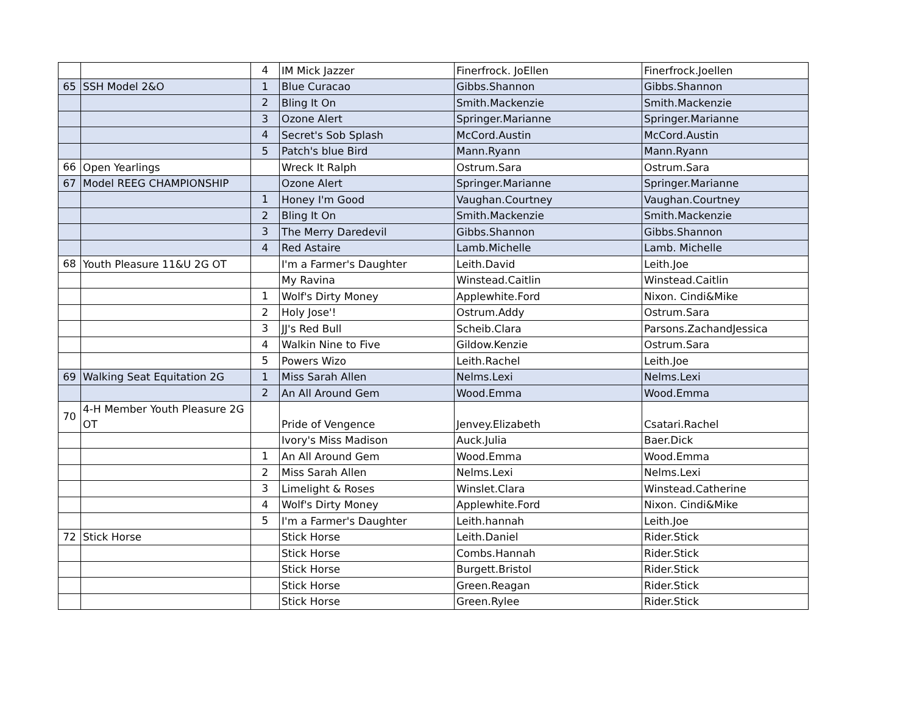| | | 4 | IM Mick Jazzer | Finerfrock. JoEllen | Finerfrock.Joellen |
| 65 | SSH Model 2&O | 1 | Blue Curacao | Gibbs.Shannon | Gibbs.Shannon |
| | | 2 | Bling It On | Smith.Mackenzie | Smith.Mackenzie |
| | | 3 | Ozone Alert | Springer.Marianne | Springer.Marianne |
| | | 4 | Secret's Sob Splash | McCord.Austin | McCord.Austin |
| | | 5 | Patch's blue Bird | Mann.Ryann | Mann.Ryann |
| 66 | Open Yearlings | | Wreck It Ralph | Ostrum.Sara | Ostrum.Sara |
| 67 | Model REEG CHAMPIONSHIP | | Ozone Alert | Springer.Marianne | Springer.Marianne |
| | | 1 | Honey I'm Good | Vaughan.Courtney | Vaughan.Courtney |
| | | 2 | Bling It On | Smith.Mackenzie | Smith.Mackenzie |
| | | 3 | The Merry Daredevil | Gibbs.Shannon | Gibbs.Shannon |
| | | 4 | Red Astaire | Lamb.Michelle | Lamb. Michelle |
| 68 | Youth Pleasure 11&U 2G OT | | I'm a Farmer's Daughter | Leith.David | Leith.Joe |
| | | | My Ravina | Winstead.Caitlin | Winstead.Caitlin |
| | | 1 | Wolf's Dirty Money | Applewhite.Ford | Nixon. Cindi&Mike |
| | | 2 | Holy Jose'! | Ostrum.Addy | Ostrum.Sara |
| | | 3 | JJ's Red Bull | Scheib.Clara | Parsons.ZachandJessica |
| | | 4 | Walkin Nine to Five | Gildow.Kenzie | Ostrum.Sara |
| | | 5 | Powers Wizo | Leith.Rachel | Leith.Joe |
| 69 | Walking Seat Equitation 2G | 1 | Miss Sarah Allen | Nelms.Lexi | Nelms.Lexi |
| | | 2 | An All Around Gem | Wood.Emma | Wood.Emma |
| 70 | 4-H Member Youth Pleasure 2G OT | | Pride of Vengence | Jenvey.Elizabeth | Csatari.Rachel |
| | | | Ivory's Miss Madison | Auck.Julia | Baer.Dick |
| | | 1 | An All Around Gem | Wood.Emma | Wood.Emma |
| | | 2 | Miss Sarah Allen | Nelms.Lexi | Nelms.Lexi |
| | | 3 | Limelight & Roses | Winslet.Clara | Winstead.Catherine |
| | | 4 | Wolf's Dirty Money | Applewhite.Ford | Nixon. Cindi&Mike |
| | | 5 | I'm a Farmer's Daughter | Leith.hannah | Leith.Joe |
| 72 | Stick Horse | | Stick Horse | Leith.Daniel | Rider.Stick |
| | | | Stick Horse | Combs.Hannah | Rider.Stick |
| | | | Stick Horse | Burgett.Bristol | Rider.Stick |
| | | | Stick Horse | Green.Reagan | Rider.Stick |
| | | | Stick Horse | Green.Rylee | Rider.Stick |